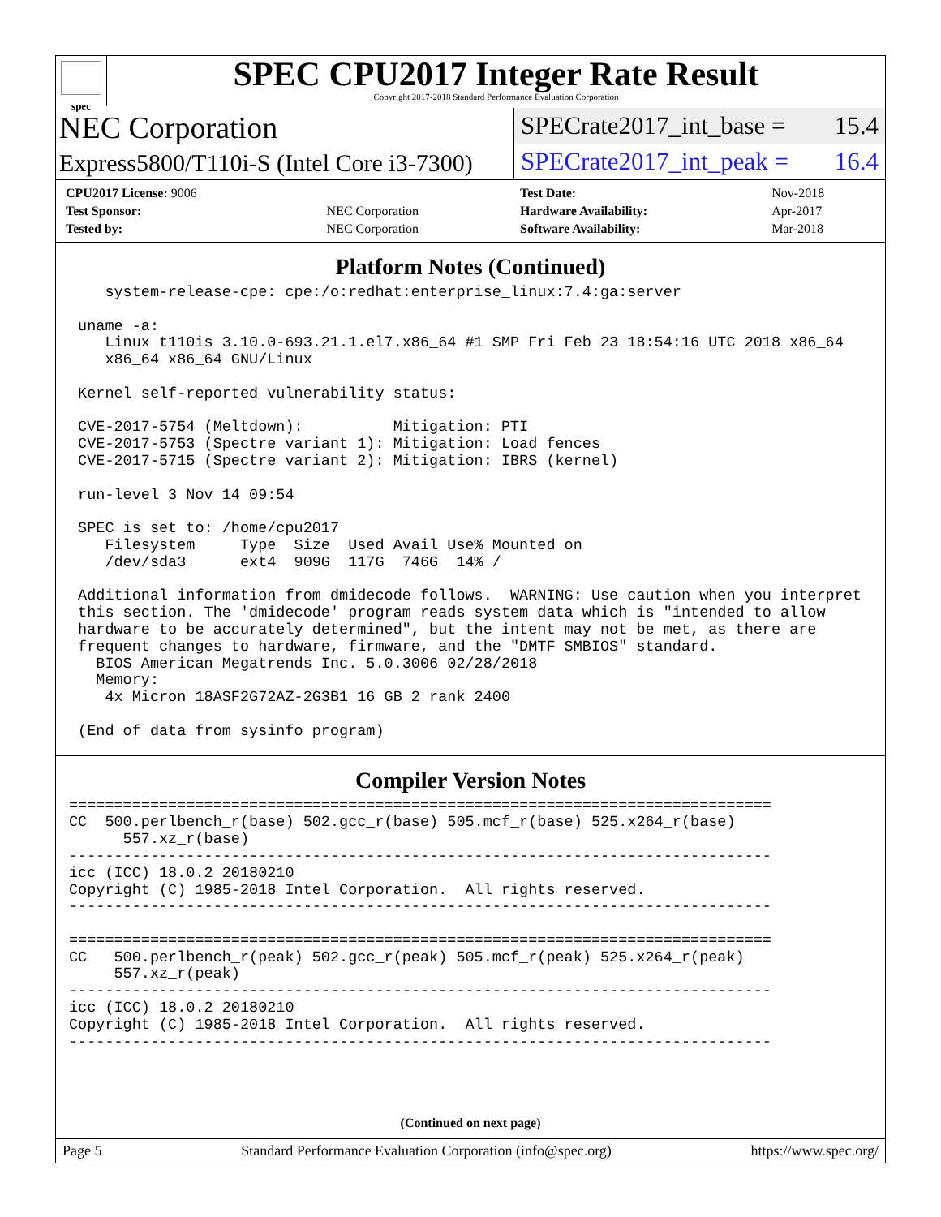spec
SPEC CPU2017 Integer Rate Result
Copyright 2017-2018 Standard Performance Evaluation Corporation
NEC Corporation
Express5800/T110i-S (Intel Core i3-7300)
SPECrate2017_int_base = 15.4
SPECrate2017_int_peak = 16.4
| CPU2017 License: 9006 | |
| Test Sponsor: | NEC Corporation |
| Tested by: | NEC Corporation |
| Test Date: | Nov-2018 |
| Hardware Availability: | Apr-2017 |
| Software Availability: | Mar-2018 |
Platform Notes (Continued)
    system-release-cpe: cpe:/o:redhat:enterprise_linux:7.4:ga:server

 uname -a:
    Linux t110is 3.10.0-693.21.1.el7.x86_64 #1 SMP Fri Feb 23 18:54:16 UTC 2018 x86_64
    x86_64 x86_64 GNU/Linux

 Kernel self-reported vulnerability status:

 CVE-2017-5754 (Meltdown):          Mitigation: PTI
 CVE-2017-5753 (Spectre variant 1): Mitigation: Load fences
 CVE-2017-5715 (Spectre variant 2): Mitigation: IBRS (kernel)

 run-level 3 Nov 14 09:54

 SPEC is set to: /home/cpu2017
    Filesystem     Type  Size  Used Avail Use% Mounted on
    /dev/sda3      ext4  909G  117G  746G  14% /

 Additional information from dmidecode follows.  WARNING: Use caution when you interpret
 this section. The 'dmidecode' program reads system data which is "intended to allow
 hardware to be accurately determined", but the intent may not be met, as there are
 frequent changes to hardware, firmware, and the "DMTF SMBIOS" standard.
   BIOS American Megatrends Inc. 5.0.3006 02/28/2018
   Memory:
    4x Micron 18ASF2G72AZ-2G3B1 16 GB 2 rank 2400

 (End of data from sysinfo program)
Compiler Version Notes
==============================================================================
CC  500.perlbench_r(base) 502.gcc_r(base) 505.mcf_r(base) 525.x264_r(base)
      557.xz_r(base)
------------------------------------------------------------------------------
icc (ICC) 18.0.2 20180210
Copyright (C) 1985-2018 Intel Corporation.  All rights reserved.
------------------------------------------------------------------------------

==============================================================================
CC   500.perlbench_r(peak) 502.gcc_r(peak) 505.mcf_r(peak) 525.x264_r(peak)
     557.xz_r(peak)
------------------------------------------------------------------------------
icc (ICC) 18.0.2 20180210
Copyright (C) 1985-2018 Intel Corporation.  All rights reserved.
------------------------------------------------------------------------------
(Continued on next page)
Page 5 Standard Performance Evaluation Corporation (info@spec.org) https://www.spec.org/